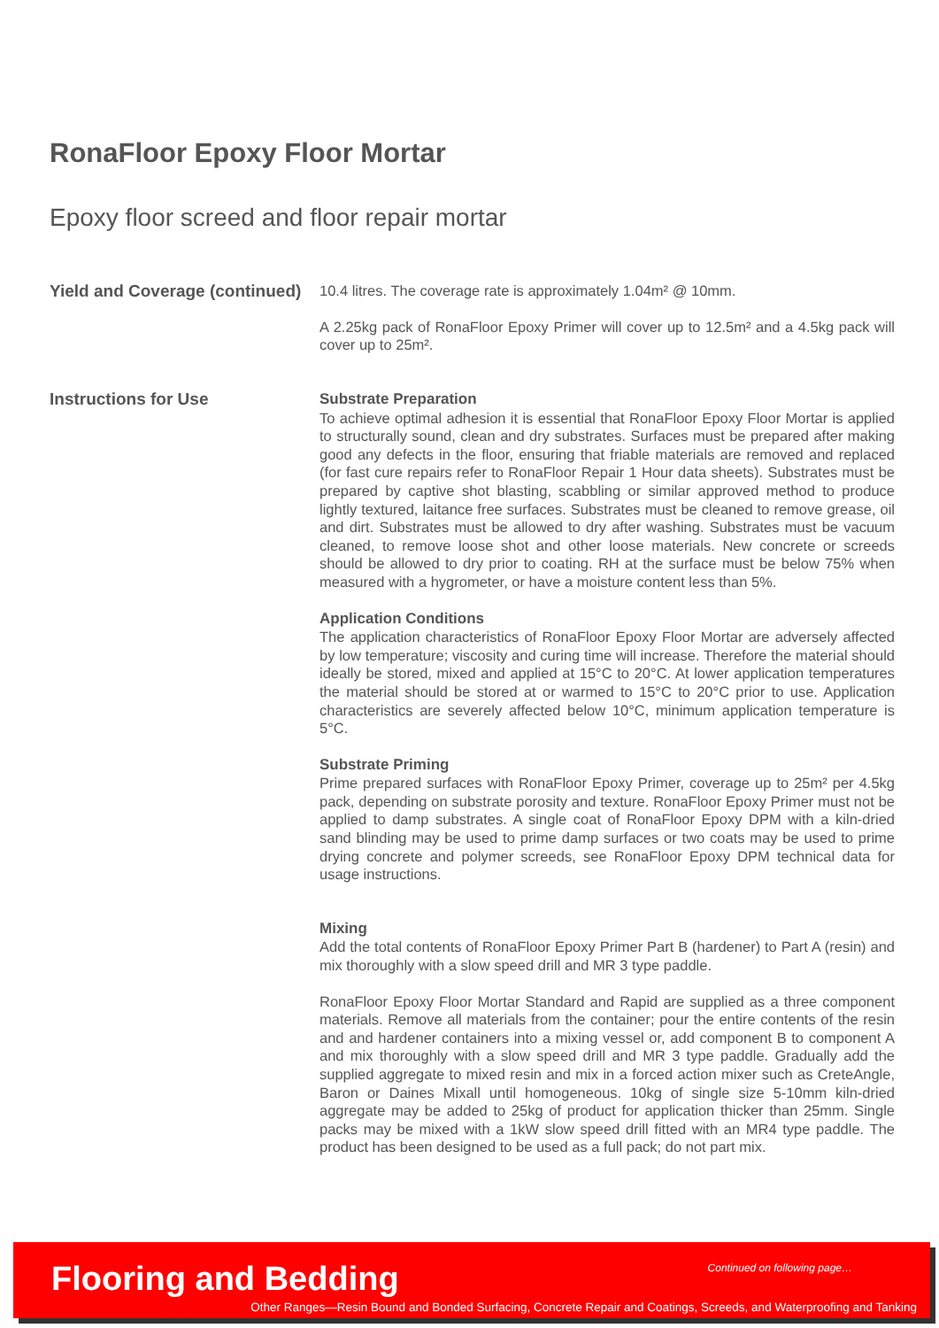RonaFloor Epoxy Floor Mortar
Epoxy floor screed and floor repair mortar
Yield and Coverage (continued)
10.4 litres. The coverage rate is approximately 1.04m² @ 10mm.
A 2.25kg pack of RonaFloor Epoxy Primer will cover up to 12.5m² and a 4.5kg pack will cover up to 25m².
Instructions for Use
Substrate Preparation
To achieve optimal adhesion it is essential that RonaFloor Epoxy Floor Mortar is applied to structurally sound, clean and dry substrates. Surfaces must be prepared after making good any defects in the floor, ensuring that friable materials are removed and replaced (for fast cure repairs refer to RonaFloor Repair 1 Hour data sheets). Substrates must be prepared by captive shot blasting, scabbling or similar approved method to produce lightly textured, laitance free surfaces. Substrates must be cleaned to remove grease, oil and dirt. Substrates must be allowed to dry after washing. Substrates must be vacuum cleaned, to remove loose shot and other loose materials. New concrete or screeds should be allowed to dry prior to coating. RH at the surface must be below 75% when measured with a hygrometer, or have a moisture content less than 5%.
Application Conditions
The application characteristics of RonaFloor Epoxy Floor Mortar are adversely affected by low temperature; viscosity and curing time will increase. Therefore the material should ideally be stored, mixed and applied at 15°C to 20°C. At lower application temperatures the material should be stored at or warmed to 15°C to 20°C prior to use. Application characteristics are severely affected below 10°C, minimum application temperature is 5°C.
Substrate Priming
Prime prepared surfaces with RonaFloor Epoxy Primer, coverage up to 25m² per 4.5kg pack, depending on substrate porosity and texture. RonaFloor Epoxy Primer must not be applied to damp substrates. A single coat of RonaFloor Epoxy DPM with a kiln-dried sand blinding may be used to prime damp surfaces or two coats may be used to prime drying concrete and polymer screeds, see RonaFloor Epoxy DPM technical data for usage instructions.
Mixing
Add the total contents of RonaFloor Epoxy Primer Part B (hardener) to Part A (resin) and mix thoroughly with a slow speed drill and MR 3 type paddle.
RonaFloor Epoxy Floor Mortar Standard and Rapid are supplied as a three component materials. Remove all materials from the container; pour the entire contents of the resin and and hardener containers into a mixing vessel or, add component B to component A and mix thoroughly with a slow speed drill and MR 3 type paddle. Gradually add the supplied aggregate to mixed resin and mix in a forced action mixer such as CreteAngle, Baron or Daines Mixall until homogeneous. 10kg of single size 5-10mm kiln-dried aggregate may be added to 25kg of product for application thicker than 25mm. Single packs may be mixed with a 1kW slow speed drill fitted with an MR4 type paddle. The product has been designed to be used as a full pack; do not part mix.
Flooring and Bedding Continued on following page…
Other Ranges—Resin Bound and Bonded Surfacing, Concrete Repair and Coatings, Screeds, and Waterproofing and Tanking